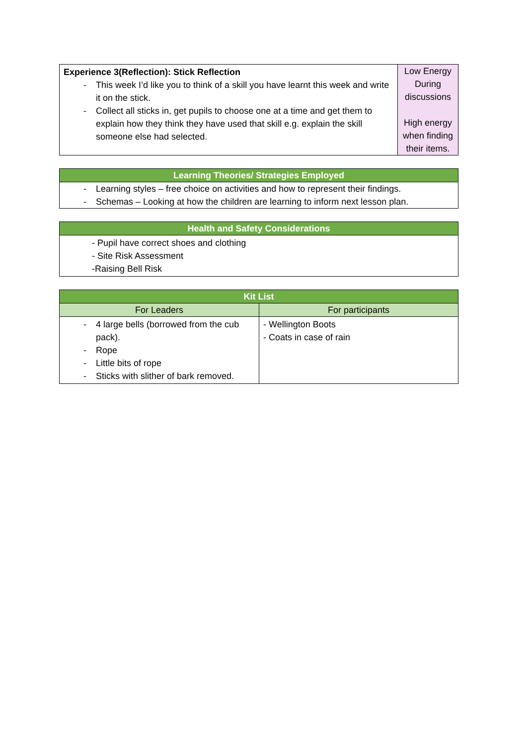| Experience 3(Reflection): Stick Reflection - This week I’d like you to think of a skill you have learnt this week and write it on the stick. - Collect all sticks in, get pupils to choose one at a time and get them to explain how they think they have used that skill e.g. explain the skill someone else had selected. | Low Energy During discussions High energy when finding their items. |
| Learning Theories/ Strategies Employed |
| --- |
| - Learning styles – free choice on activities and how to represent their findings. - Schemas – Looking at how the children are learning to inform next lesson plan. |
| Health and Safety Considerations |
| --- |
| - Pupil have correct shoes and clothing - Site Risk Assessment -Raising Bell Risk |
| Kit List | |
| --- | --- |
| For Leaders | For participants |
| - 4 large bells (borrowed from the cub pack). - Rope - Little bits of rope - Sticks with slither of bark removed. | - Wellington Boots - Coats in case of rain |